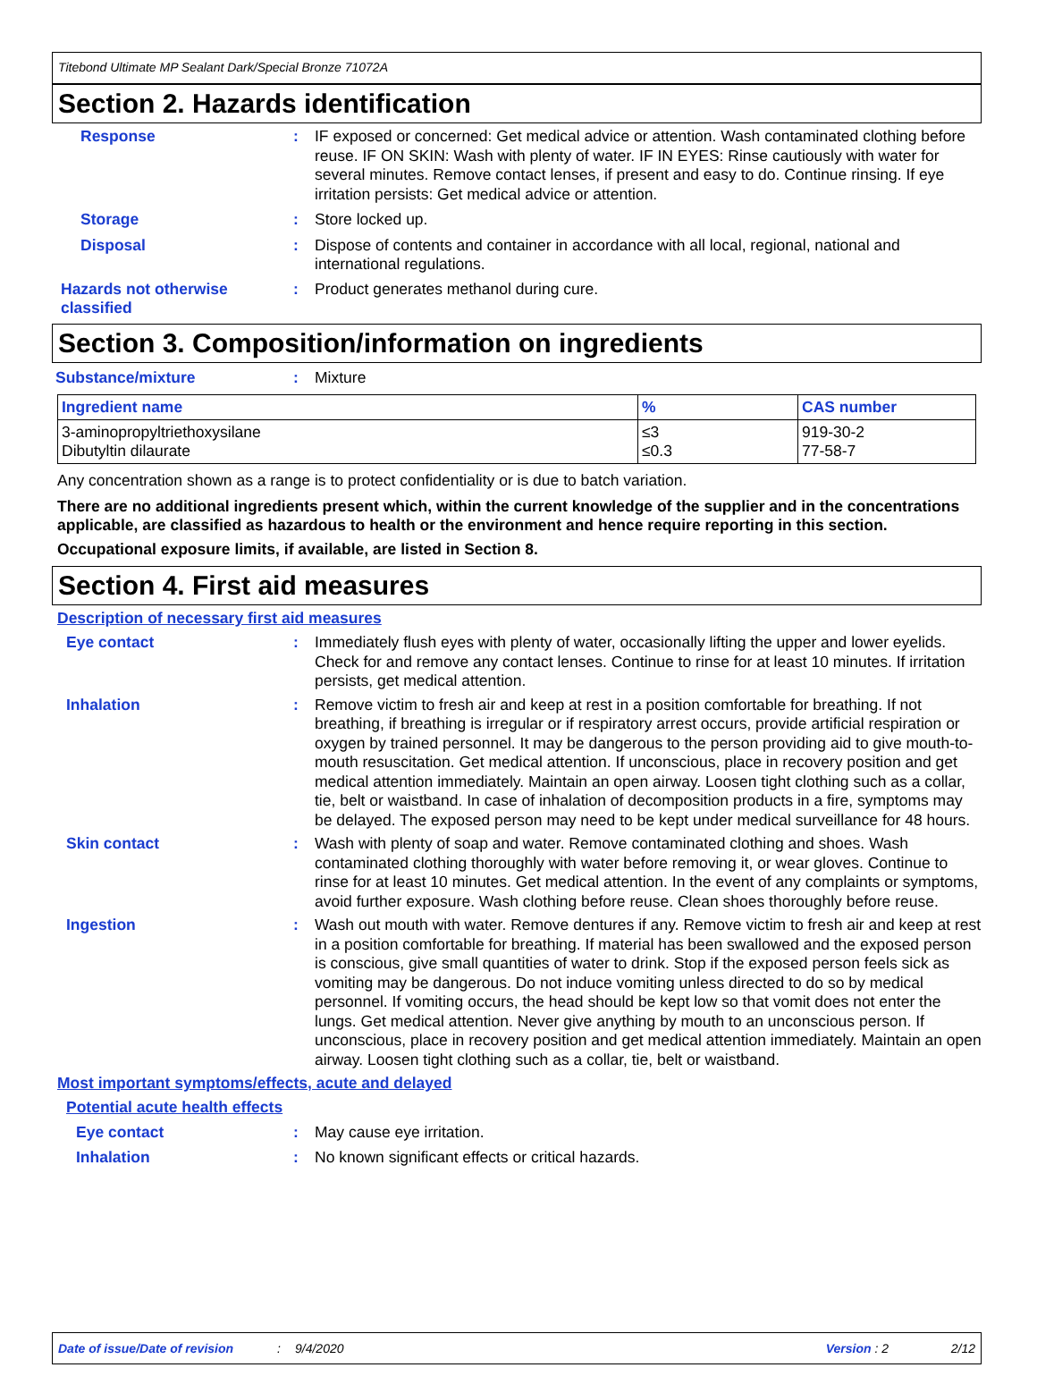Titebond Ultimate MP Sealant Dark/Special Bronze 71072A
Section 2. Hazards identification
Response : IF exposed or concerned: Get medical advice or attention. Wash contaminated clothing before reuse. IF ON SKIN: Wash with plenty of water. IF IN EYES: Rinse cautiously with water for several minutes. Remove contact lenses, if present and easy to do. Continue rinsing. If eye irritation persists: Get medical advice or attention.
Storage : Store locked up.
Disposal : Dispose of contents and container in accordance with all local, regional, national and international regulations.
Hazards not otherwise classified
: Product generates methanol during cure.
Section 3. Composition/information on ingredients
Substance/mixture : Mixture
| Ingredient name | % | CAS number |
| --- | --- | --- |
| 3-aminopropyltriethoxysilane Dibutyltin dilaurate | ≤3 ≤0.3 | 919-30-2 77-58-7 |
Any concentration shown as a range is to protect confidentiality or is due to batch variation.
There are no additional ingredients present which, within the current knowledge of the supplier and in the concentrations applicable, are classified as hazardous to health or the environment and hence require reporting in this section.
Occupational exposure limits, if available, are listed in Section 8.
Section 4. First aid measures
Description of necessary first aid measures
Eye contact : Immediately flush eyes with plenty of water, occasionally lifting the upper and lower eyelids. Check for and remove any contact lenses. Continue to rinse for at least 10 minutes. If irritation persists, get medical attention.
Inhalation : Remove victim to fresh air and keep at rest in a position comfortable for breathing. If not breathing, if breathing is irregular or if respiratory arrest occurs, provide artificial respiration or oxygen by trained personnel. It may be dangerous to the person providing aid to give mouth-to-mouth resuscitation. Get medical attention. If unconscious, place in recovery position and get medical attention immediately. Maintain an open airway. Loosen tight clothing such as a collar, tie, belt or waistband. In case of inhalation of decomposition products in a fire, symptoms may be delayed. The exposed person may need to be kept under medical surveillance for 48 hours.
Skin contact : Wash with plenty of soap and water. Remove contaminated clothing and shoes. Wash contaminated clothing thoroughly with water before removing it, or wear gloves. Continue to rinse for at least 10 minutes. Get medical attention. In the event of any complaints or symptoms, avoid further exposure. Wash clothing before reuse. Clean shoes thoroughly before reuse.
Ingestion : Wash out mouth with water. Remove dentures if any. Remove victim to fresh air and keep at rest in a position comfortable for breathing. If material has been swallowed and the exposed person is conscious, give small quantities of water to drink. Stop if the exposed person feels sick as vomiting may be dangerous. Do not induce vomiting unless directed to do so by medical personnel. If vomiting occurs, the head should be kept low so that vomit does not enter the lungs. Get medical attention. Never give anything by mouth to an unconscious person. If unconscious, place in recovery position and get medical attention immediately. Maintain an open airway. Loosen tight clothing such as a collar, tie, belt or waistband.
Most important symptoms/effects, acute and delayed
Potential acute health effects
Eye contact : May cause eye irritation.
Inhalation : No known significant effects or critical hazards.
Date of issue/Date of revision: 9/4/2020 Version : 2 2/12